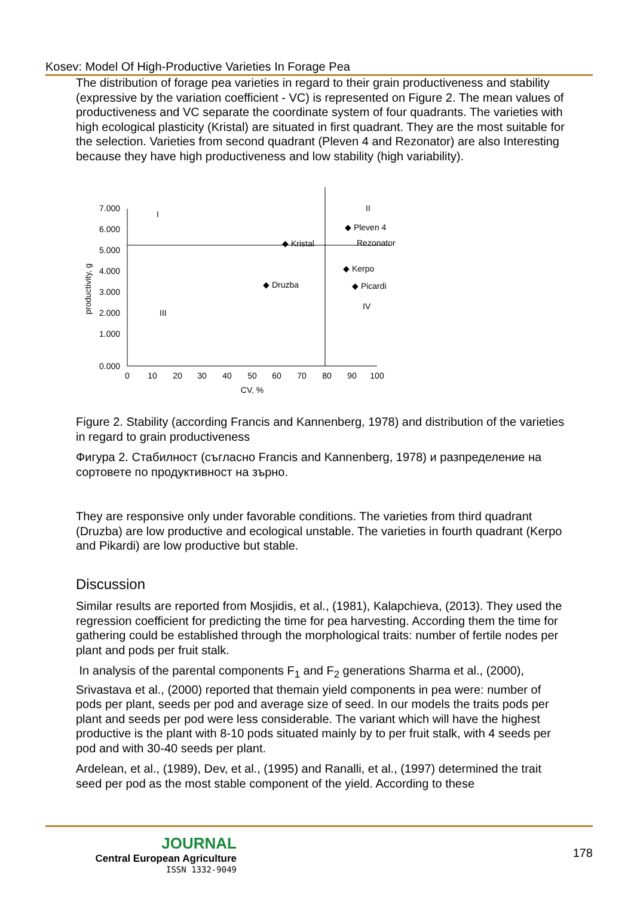Kosev: Model Of High-Productive Varieties In Forage Pea
The distribution of forage pea varieties in regard to their grain productiveness and stability (expressive by the variation coefficient - VC) is represented on Figure 2. The mean values of productiveness and VC separate the coordinate system of four quadrants. The varieties with high ecological plasticity (Kristal) are situated in first quadrant. They are the most suitable for the selection. Varieties from second quadrant (Pleven 4 and Rezonator) are also Interesting because they have high productiveness and low stability (high variability).
7.000
6.000
5.000
4.000
3.000
2.000
1.000
0.000
0
10
20
30
40
50
60
70
80
90
100
CV, %
productivity, g
I
II
III
IV
◆ Pleven 4
Rezonator
◆ Kristal
◆ Kerpo
◆ Druzba
◆ Picardi
Figure 2. Stability (according Francis and Kannenberg, 1978) and distribution of the varieties in regard to grain productiveness
Фигура 2. Стабилност (съгласно Francis and Kannenberg, 1978) и разпределение на сортовете по продуктивност на зърно.
They are responsive only under favorable conditions. The varieties from third quadrant (Druzba) are low productive and ecological unstable. The varieties in fourth quadrant (Kerpo and Pikardi) are low productive but stable.
Discussion
Similar results are reported from Mosjidis, et al., (1981), Kalapchieva, (2013). They used the regression coefficient for predicting the time for pea harvesting. According them the time for gathering could be established through the morphological traits: number of fertile nodes per plant and pods per fruit stalk.
In analysis of the parental components F<sub>1</sub> and F<sub>2</sub> generations Sharma et al., (2000), Srivastava et al., (2000) reported that themain yield components in pea were: number of pods per plant, seeds per pod and average size of seed. In our models the traits pods per plant and seeds per pod were less considerable. The variant which will have the highest productive is the plant with 8-10 pods situated mainly by to per fruit stalk, with 4 seeds per pod and with 30-40 seeds per plant.
Ardelean, et al., (1989), Dev, et al., (1995) and Ranalli, et al., (1997) determined the trait seed per pod as the most stable component of the yield. According to these
JOURNAL
Central European Agriculture
ISSN 1332-9049
178